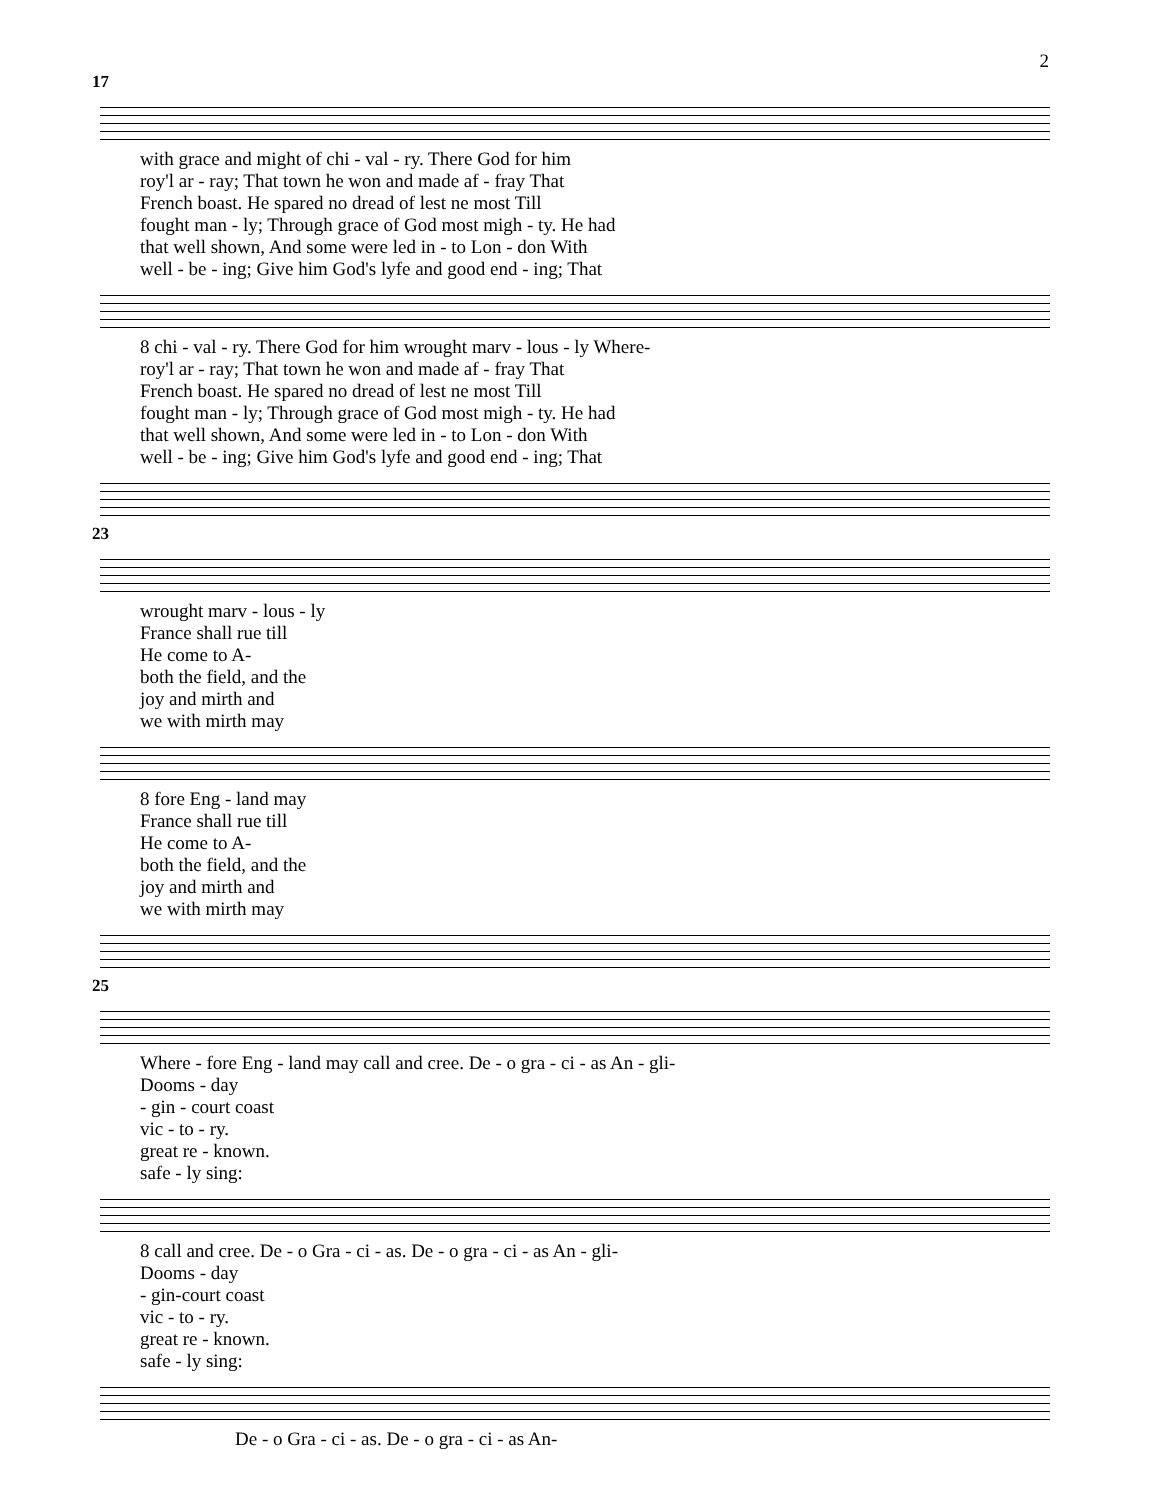2
17
with grace and might of chi - val - ry. There God for him roy'l ar - ray; That town he won and made af - fray That French boast. He spared no dread of lest ne most Till fought man - ly; Through grace of God most migh - ty. He had that well shown, And some were led in - to Lon - don With well - be - ing; Give him God's lyfe and good end - ing; That
8 chi - val - ry. There God for him wrought marv - lous - ly Where- roy'l ar - ray; That town he won and made af - fray That French boast. He spared no dread of lest ne most Till fought man - ly; Through grace of God most migh - ty. He had that well shown, And some were led in - to Lon - don With well - be - ing; Give him God's lyfe and good end - ing; That
23
wrought marv - lous - ly France shall rue till He come to A- both the field, and the joy and mirth and we with mirth may
8 fore Eng - land may France shall rue till He come to A- both the field, and the joy and mirth and we with mirth may
25
Where - fore Eng - land may call and cree. De - o gra - ci - as An - gli- Dooms - day - gin - court coast vic - to - ry. great re - known. safe - ly sing:
8 call and cree. De - o Gra - ci - as. De - o gra - ci - as An - gli- Dooms - day - gin-court coast vic - to - ry. great re - known. safe - ly sing:
De - o Gra - ci - as. De - o gra - ci - as An-